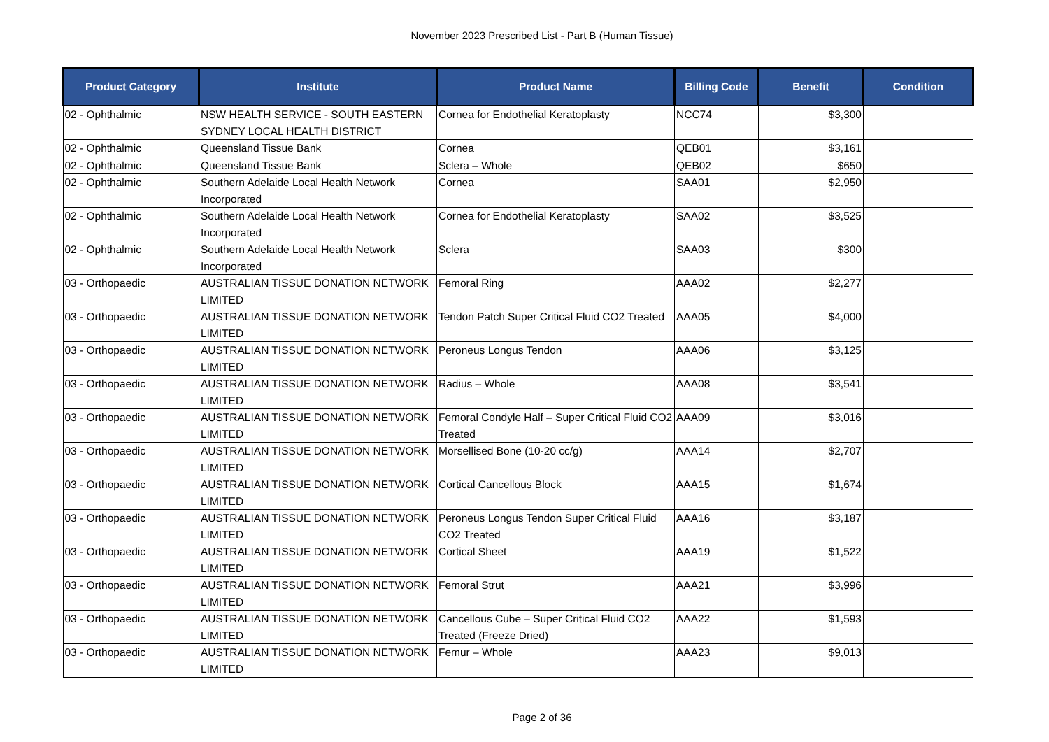November 2023 Prescribed List - Part B (Human Tissue)
| Product Category | Institute | Product Name | Billing Code | Benefit | Condition |
| --- | --- | --- | --- | --- | --- |
| 02 - Ophthalmic | NSW HEALTH SERVICE - SOUTH EASTERN SYDNEY LOCAL HEALTH DISTRICT | Cornea for Endothelial Keratoplasty | NCC74 | $3,300 | |
| 02 - Ophthalmic | Queensland Tissue Bank | Cornea | QEB01 | $3,161 | |
| 02 - Ophthalmic | Queensland Tissue Bank | Sclera – Whole | QEB02 | $650 | |
| 02 - Ophthalmic | Southern Adelaide Local Health Network Incorporated | Cornea | SAA01 | $2,950 | |
| 02 - Ophthalmic | Southern Adelaide Local Health Network Incorporated | Cornea for Endothelial Keratoplasty | SAA02 | $3,525 | |
| 02 - Ophthalmic | Southern Adelaide Local Health Network Incorporated | Sclera | SAA03 | $300 | |
| 03 - Orthopaedic | AUSTRALIAN TISSUE DONATION NETWORK LIMITED | Femoral Ring | AAA02 | $2,277 | |
| 03 - Orthopaedic | AUSTRALIAN TISSUE DONATION NETWORK LIMITED | Tendon Patch Super Critical Fluid CO2 Treated | AAA05 | $4,000 | |
| 03 - Orthopaedic | AUSTRALIAN TISSUE DONATION NETWORK LIMITED | Peroneus Longus Tendon | AAA06 | $3,125 | |
| 03 - Orthopaedic | AUSTRALIAN TISSUE DONATION NETWORK LIMITED | Radius – Whole | AAA08 | $3,541 | |
| 03 - Orthopaedic | AUSTRALIAN TISSUE DONATION NETWORK LIMITED | Femoral Condyle Half – Super Critical Fluid CO2 Treated | AAA09 | $3,016 | |
| 03 - Orthopaedic | AUSTRALIAN TISSUE DONATION NETWORK LIMITED | Morsellised Bone (10-20 cc/g) | AAA14 | $2,707 | |
| 03 - Orthopaedic | AUSTRALIAN TISSUE DONATION NETWORK LIMITED | Cortical Cancellous Block | AAA15 | $1,674 | |
| 03 - Orthopaedic | AUSTRALIAN TISSUE DONATION NETWORK LIMITED | Peroneus Longus Tendon Super Critical Fluid CO2 Treated | AAA16 | $3,187 | |
| 03 - Orthopaedic | AUSTRALIAN TISSUE DONATION NETWORK LIMITED | Cortical Sheet | AAA19 | $1,522 | |
| 03 - Orthopaedic | AUSTRALIAN TISSUE DONATION NETWORK LIMITED | Femoral Strut | AAA21 | $3,996 | |
| 03 - Orthopaedic | AUSTRALIAN TISSUE DONATION NETWORK LIMITED | Cancellous Cube – Super Critical Fluid CO2 Treated (Freeze Dried) | AAA22 | $1,593 | |
| 03 - Orthopaedic | AUSTRALIAN TISSUE DONATION NETWORK LIMITED | Femur – Whole | AAA23 | $9,013 | |
Page 2 of 36